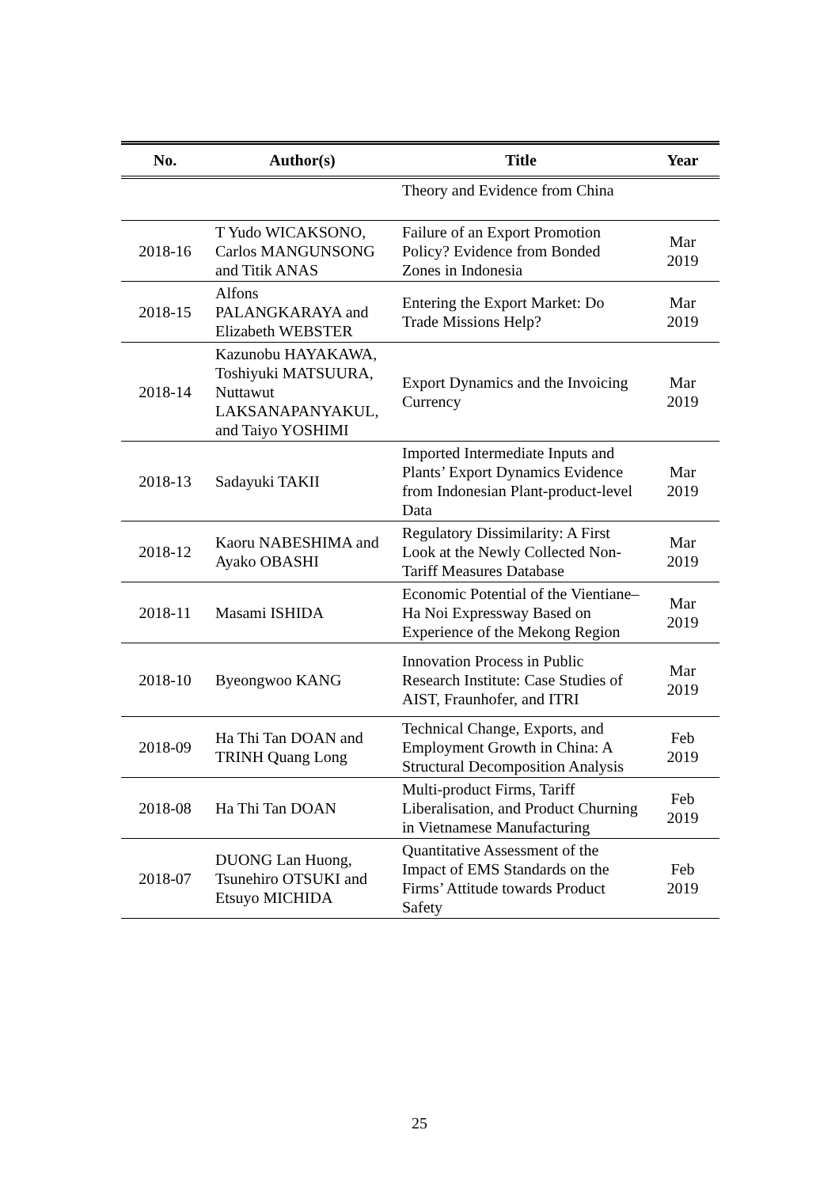| No. | Author(s) | Title | Year |
| --- | --- | --- | --- |
| | | Theory and Evidence from China | |
| 2018-16 | T Yudo WICAKSONO, Carlos MANGUNSONG and Titik ANAS | Failure of an Export Promotion Policy? Evidence from Bonded Zones in Indonesia | Mar 2019 |
| 2018-15 | Alfons PALANGKARAYA and Elizabeth WEBSTER | Entering the Export Market: Do Trade Missions Help? | Mar 2019 |
| 2018-14 | Kazunobu HAYAKAWA, Toshiyuki MATSUURA, Nuttawut LAKSANAPANYAKUL, and Taiyo YOSHIMI | Export Dynamics and the Invoicing Currency | Mar 2019 |
| 2018-13 | Sadayuki TAKII | Imported Intermediate Inputs and Plants’ Export Dynamics Evidence from Indonesian Plant-product-level Data | Mar 2019 |
| 2018-12 | Kaoru NABESHIMA and Ayako OBASHI | Regulatory Dissimilarity: A First Look at the Newly Collected Non-Tariff Measures Database | Mar 2019 |
| 2018-11 | Masami ISHIDA | Economic Potential of the Vientiane–Ha Noi Expressway Based on Experience of the Mekong Region | Mar 2019 |
| 2018-10 | Byeongwoo KANG | Innovation Process in Public Research Institute: Case Studies of AIST, Fraunhofer, and ITRI | Mar 2019 |
| 2018-09 | Ha Thi Tan DOAN and TRINH Quang Long | Technical Change, Exports, and Employment Growth in China: A Structural Decomposition Analysis | Feb 2019 |
| 2018-08 | Ha Thi Tan DOAN | Multi-product Firms, Tariff Liberalisation, and Product Churning in Vietnamese Manufacturing | Feb 2019 |
| 2018-07 | DUONG Lan Huong, Tsunehiro OTSUKI and Etsuyo MICHIDA | Quantitative Assessment of the Impact of EMS Standards on the Firms’ Attitude towards Product Safety | Feb 2019 |
25